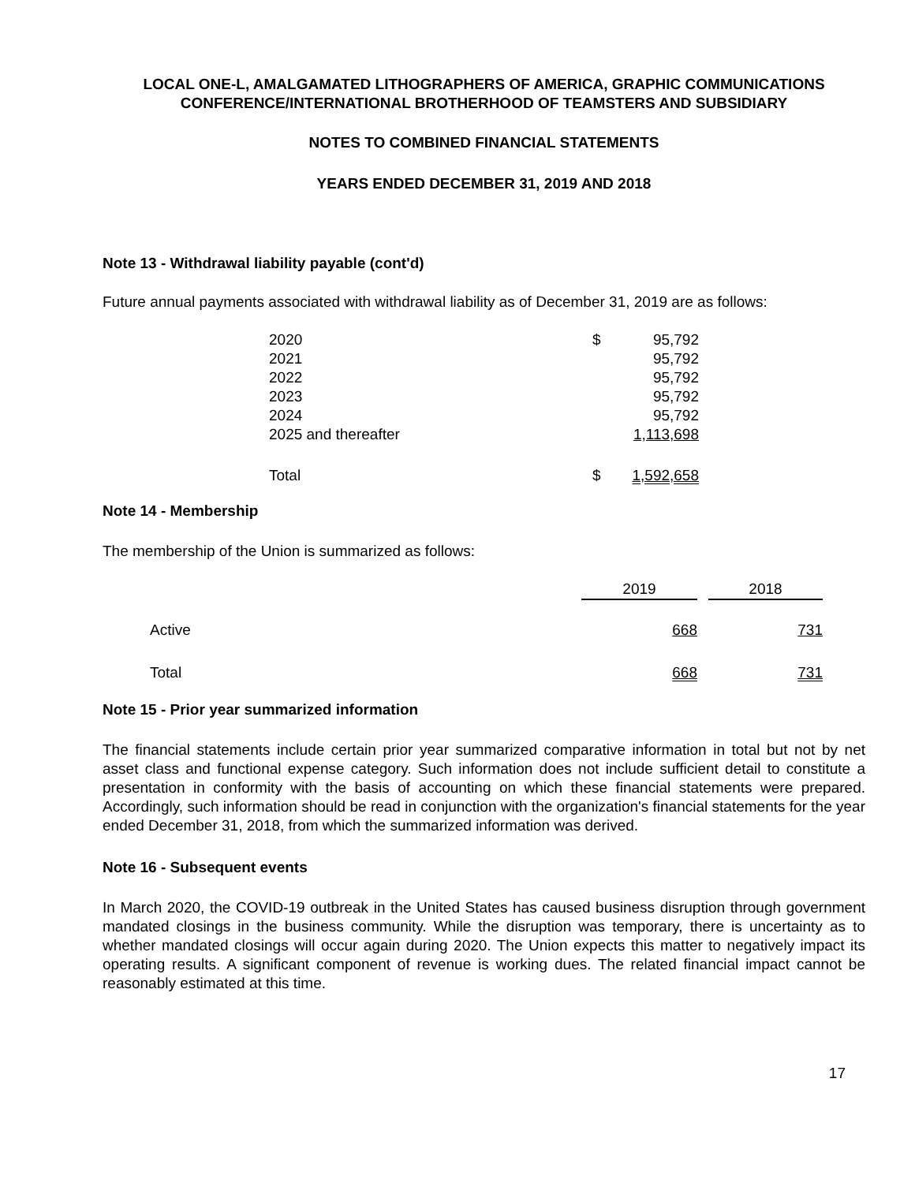LOCAL ONE-L, AMALGAMATED LITHOGRAPHERS OF AMERICA, GRAPHIC COMMUNICATIONS
CONFERENCE/INTERNATIONAL BROTHERHOOD OF TEAMSTERS AND SUBSIDIARY
NOTES TO COMBINED FINANCIAL STATEMENTS
YEARS ENDED DECEMBER 31, 2019 AND 2018
Note 13 - Withdrawal liability payable (cont'd)
Future annual payments associated with withdrawal liability as of December 31, 2019 are as follows:
| 2020 | $ | 95,792 |
| 2021 | | 95,792 |
| 2022 | | 95,792 |
| 2023 | | 95,792 |
| 2024 | | 95,792 |
| 2025 and thereafter | | 1,113,698 |
| Total | $ | 1,592,658 |
Note 14 - Membership
The membership of the Union is summarized as follows:
| | 2019 | | 2018 |
| --- | --- | --- | --- |
| Active | 668 | | 731 |
| Total | 668 | | 731 |
Note 15 - Prior year summarized information
The financial statements include certain prior year summarized comparative information in total but not by net asset class and functional expense category. Such information does not include sufficient detail to constitute a presentation in conformity with the basis of accounting on which these financial statements were prepared. Accordingly, such information should be read in conjunction with the organization's financial statements for the year ended December 31, 2018, from which the summarized information was derived.
Note 16 - Subsequent events
In March 2020, the COVID-19 outbreak in the United States has caused business disruption through government mandated closings in the business community. While the disruption was temporary, there is uncertainty as to whether mandated closings will occur again during 2020. The Union expects this matter to negatively impact its operating results. A significant component of revenue is working dues. The related financial impact cannot be reasonably estimated at this time.
17